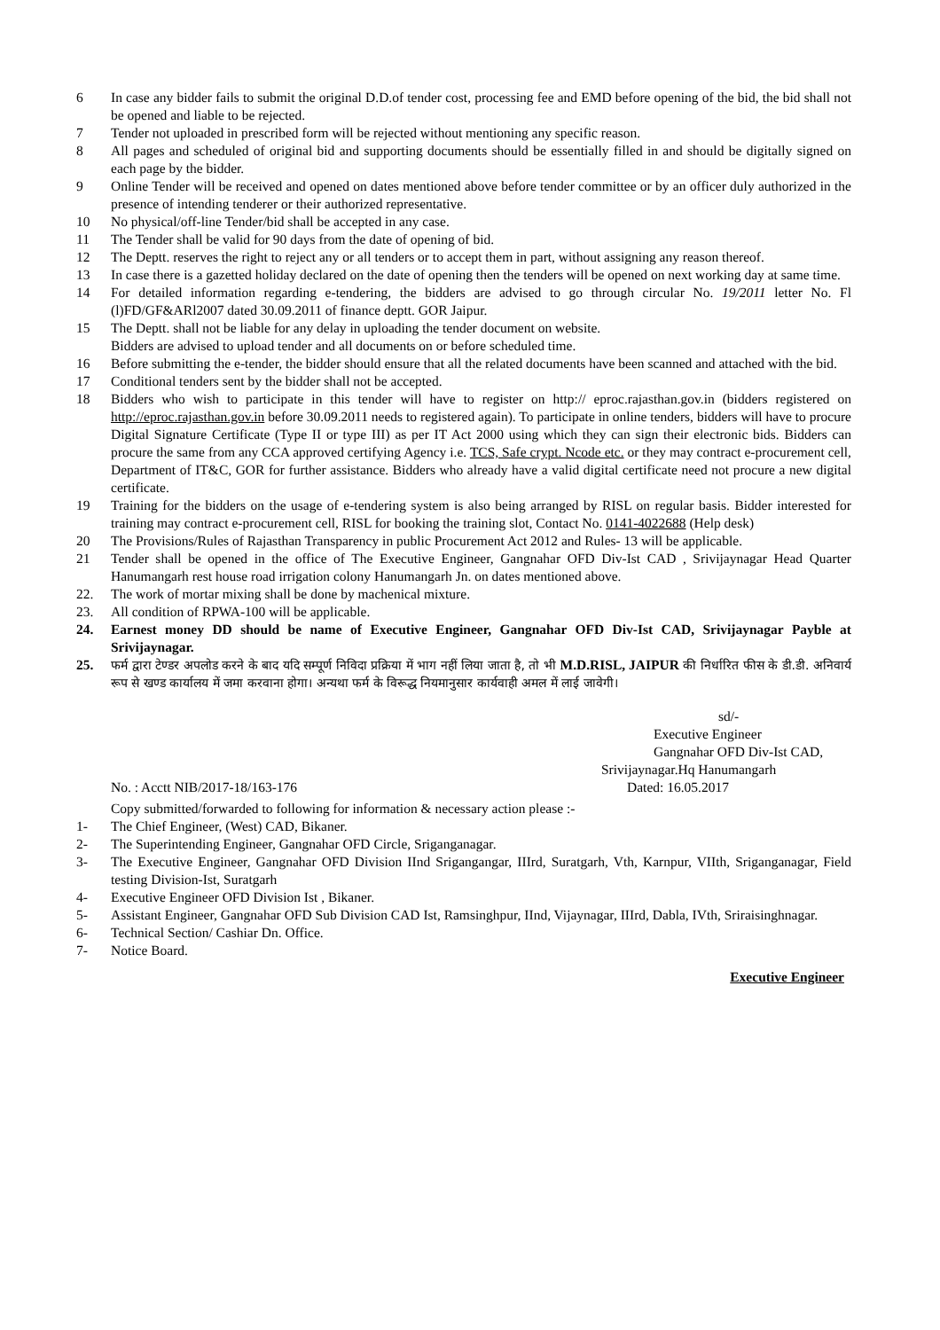6 In case any bidder fails to submit the original D.D.of tender cost, processing fee and EMD before opening of the bid, the bid shall not be opened and liable to be rejected.
7 Tender not uploaded in prescribed form will be rejected without mentioning any specific reason.
8 All pages and scheduled of original bid and supporting documents should be essentially filled in and should be digitally signed on each page by the bidder.
9 Online Tender will be received and opened on dates mentioned above before tender committee or by an officer duly authorized in the presence of intending tenderer or their authorized representative.
10 No physical/off-line Tender/bid shall be accepted in any case.
11 The Tender shall be valid for 90 days from the date of opening of bid.
12 The Deptt. reserves the right to reject any or all tenders or to accept them in part, without assigning any reason thereof.
13 In case there is a gazetted holiday declared on the date of opening then the tenders will be opened on next working day at same time.
14 For detailed information regarding e-tendering, the bidders are advised to go through circular No. 19/2011 letter No. Fl (l)FD/GF&ARl2007 dated 30.09.2011 of finance deptt. GOR Jaipur.
15 The Deptt. shall not be liable for any delay in uploading the tender document on website.
Bidders are advised to upload tender and all documents on or before scheduled time.
16 Before submitting the e-tender, the bidder should ensure that all the related documents have been scanned and attached with the bid.
17 Conditional tenders sent by the bidder shall not be accepted.
18 Bidders who wish to participate in this tender will have to register on http:// eproc.rajasthan.gov.in (bidders registered on http://eproc.rajasthan.gov.in before 30.09.2011 needs to registered again). To participate in online tenders, bidders will have to procure Digital Signature Certificate (Type II or type III) as per IT Act 2000 using which they can sign their electronic bids. Bidders can procure the same from any CCA approved certifying Agency i.e. TCS, Safe crypt. Ncode etc. or they may contract e-procurement cell, Department of IT&C, GOR for further assistance. Bidders who already have a valid digital certificate need not procure a new digital certificate.
19 Training for the bidders on the usage of e-tendering system is also being arranged by RISL on regular basis. Bidder interested for training may contract e-procurement cell, RISL for booking the training slot, Contact No. 0141-4022688 (Help desk)
20 The Provisions/Rules of Rajasthan Transparency in public Procurement Act 2012 and Rules- 13 will be applicable.
21 Tender shall be opened in the office of The Executive Engineer, Gangnahar OFD Div-Ist CAD , Srivijaynagar Head Quarter Hanumangarh rest house road irrigation colony Hanumangarh Jn. on dates mentioned above.
22. The work of mortar mixing shall be done by machenical mixture.
23. All condition of RPWA-100 will be applicable.
24. Earnest money DD should be name of Executive Engineer, Gangnahar OFD Div-Ist CAD, Srivijaynagar Payble at Srivijaynagar.
25. फर्म द्वारा टेण्डर अपलोड करने के बाद यदि सम्पूर्ण निविदा प्रक्रिया में भाग नहीं लिया जाता है, तो भी M.D.RISL, JAIPUR की निर्धारित फीस के डी.डी. अनिवार्य रूप से खण्ड कार्यालय में जमा करवाना होगा। अन्यथा फर्म के विरूद्ध नियमानुसार कार्यवाही अमल में लाई जावेगी।
sd/-
Executive Engineer
Gangnahar OFD Div-Ist CAD,
Srivijaynagar.Hq Hanumangarh
No. : Acctt NIB/2017-18/163-176 Dated: 16.05.2017
Copy submitted/forwarded to following for information & necessary action please :-
1- The Chief Engineer, (West) CAD, Bikaner.
2- The Superintending Engineer, Gangnahar OFD Circle, Sriganganagar.
3- The Executive Engineer, Gangnahar OFD Division IInd Srigangangar, IIIrd, Suratgarh, Vth, Karnpur, VIIth, Sriganganagar, Field testing Division-Ist, Suratgarh
4- Executive Engineer OFD Division Ist , Bikaner.
5- Assistant Engineer, Gangnahar OFD Sub Division CAD Ist, Ramsinghpur, IInd, Vijaynagar, IIIrd, Dabla, IVth, Sriraisinghnagar.
6- Technical Section/ Cashiar Dn. Office.
7- Notice Board.
Executive Engineer